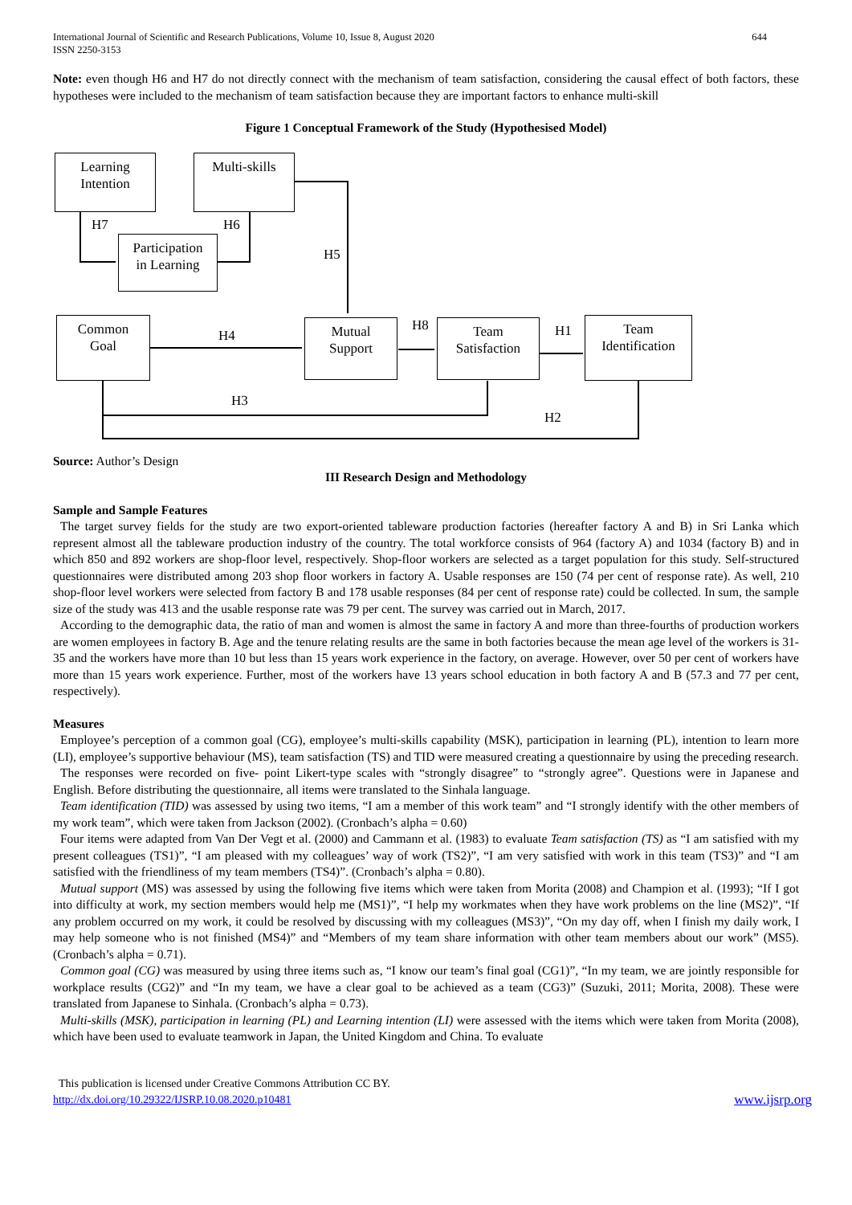International Journal of Scientific and Research Publications, Volume 10, Issue 8, August 2020
ISSN 2250-3153
644
Note: even though H6 and H7 do not directly connect with the mechanism of team satisfaction, considering the causal effect of both factors, these hypotheses were included to the mechanism of team satisfaction because they are important factors to enhance multi-skill
Figure 1 Conceptual Framework of the Study (Hypothesised Model)
Learning
Intention
Multi-skills
Participation
in Learning
Common
Goal
Mutual
Support
Team
Satisfaction
Team
Identification
H7 H6
H5
H4
H8 H1
H3
H2
Source: Author’s Design
III Research Design and Methodology
Sample and Sample Features
The target survey fields for the study are two export-oriented tableware production factories (hereafter factory A and B) in Sri Lanka which represent almost all the tableware production industry of the country. The total workforce consists of 964 (factory A) and 1034 (factory B) and in which 850 and 892 workers are shop-floor level, respectively. Shop-floor workers are selected as a target population for this study. Self-structured questionnaires were distributed among 203 shop floor workers in factory A. Usable responses are 150 (74 per cent of response rate). As well, 210 shop-floor level workers were selected from factory B and 178 usable responses (84 per cent of response rate) could be collected. In sum, the sample size of the study was 413 and the usable response rate was 79 per cent. The survey was carried out in March, 2017.
According to the demographic data, the ratio of man and women is almost the same in factory A and more than three-fourths of production workers are women employees in factory B. Age and the tenure relating results are the same in both factories because the mean age level of the workers is 31-35 and the workers have more than 10 but less than 15 years work experience in the factory, on average. However, over 50 per cent of workers have more than 15 years work experience. Further, most of the workers have 13 years school education in both factory A and B (57.3 and 77 per cent, respectively).
Measures
Employee’s perception of a common goal (CG), employee’s multi-skills capability (MSK), participation in learning (PL), intention to learn more (LI), employee’s supportive behaviour (MS), team satisfaction (TS) and TID were measured creating a questionnaire by using the preceding research.
The responses were recorded on five- point Likert-type scales with “strongly disagree” to “strongly agree”. Questions were in Japanese and English. Before distributing the questionnaire, all items were translated to the Sinhala language.
Team identification (TID) was assessed by using two items, “I am a member of this work team” and “I strongly identify with the other members of my work team”, which were taken from Jackson (2002). (Cronbach’s alpha = 0.60)
Four items were adapted from Van Der Vegt et al. (2000) and Cammann et al. (1983) to evaluate Team satisfaction (TS) as “I am satisfied with my present colleagues (TS1)”, “I am pleased with my colleagues’ way of work (TS2)”, “I am very satisfied with work in this team (TS3)” and “I am satisfied with the friendliness of my team members (TS4)”. (Cronbach’s alpha = 0.80).
Mutual support (MS) was assessed by using the following five items which were taken from Morita (2008) and Champion et al. (1993); “If I got into difficulty at work, my section members would help me (MS1)”, “I help my workmates when they have work problems on the line (MS2)”, “If any problem occurred on my work, it could be resolved by discussing with my colleagues (MS3)”, “On my day off, when I finish my daily work, I may help someone who is not finished (MS4)” and “Members of my team share information with other team members about our work” (MS5). (Cronbach’s alpha = 0.71).
Common goal (CG) was measured by using three items such as, “I know our team’s final goal (CG1)”, “In my team, we are jointly responsible for workplace results (CG2)” and “In my team, we have a clear goal to be achieved as a team (CG3)” (Suzuki, 2011; Morita, 2008). These were translated from Japanese to Sinhala. (Cronbach’s alpha = 0.73).
Multi-skills (MSK), participation in learning (PL) and Learning intention (LI) were assessed with the items which were taken from Morita (2008), which have been used to evaluate teamwork in Japan, the United Kingdom and China. To evaluate
This publication is licensed under Creative Commons Attribution CC BY.
http://dx.doi.org/10.29322/IJSRP.10.08.2020.p10481
www.ijsrp.org